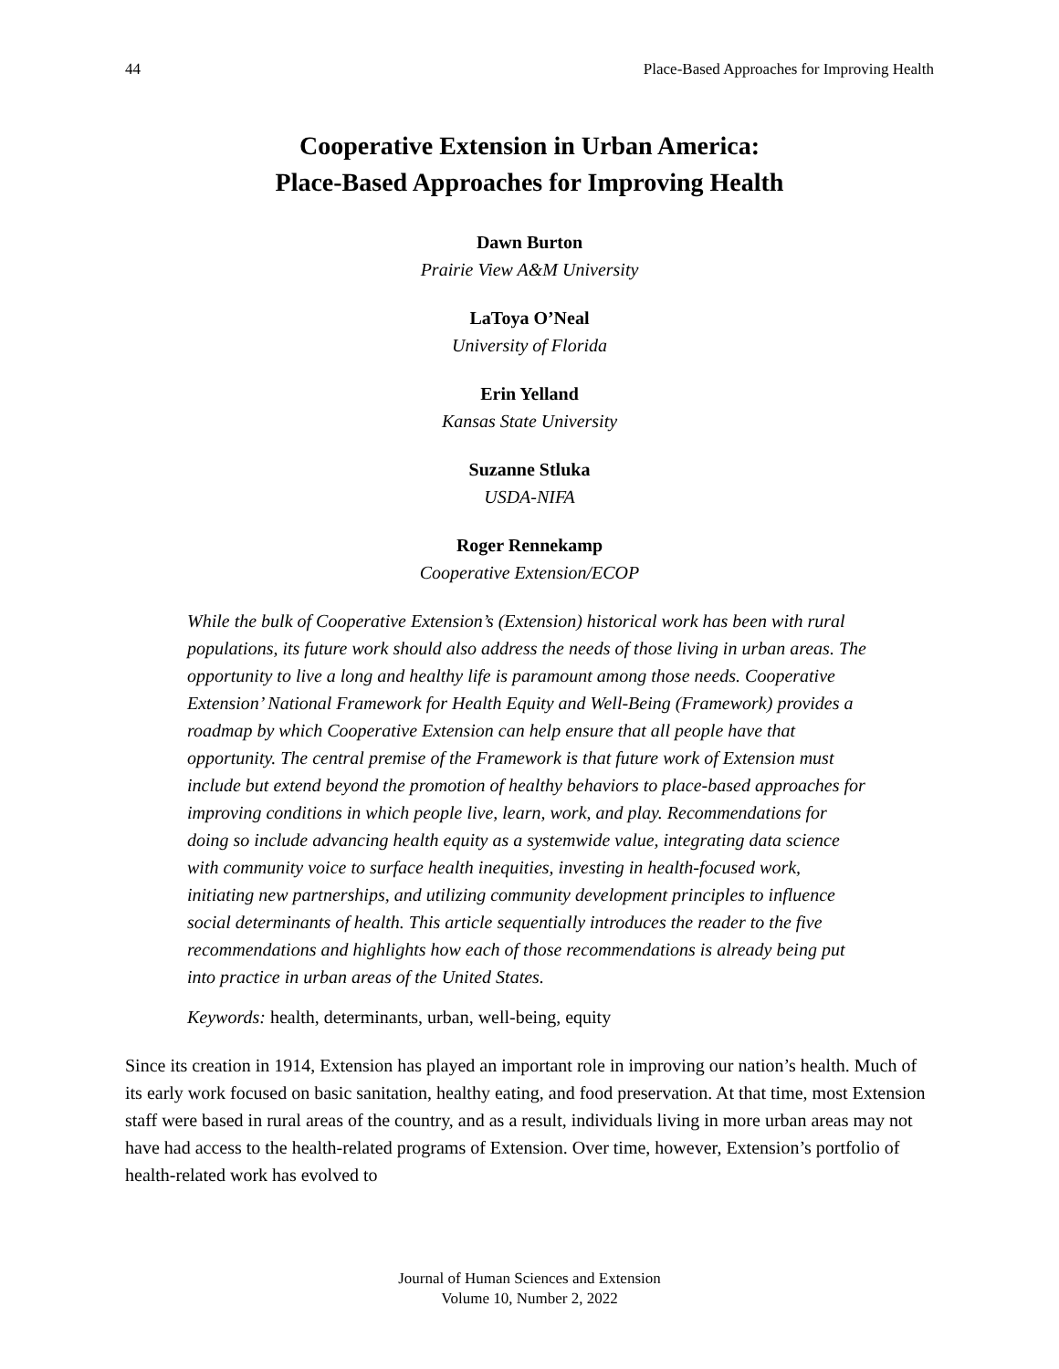44 Place-Based Approaches for Improving Health
Cooperative Extension in Urban America:
Place-Based Approaches for Improving Health
Dawn Burton
Prairie View A&M University
LaToya O’Neal
University of Florida
Erin Yelland
Kansas State University
Suzanne Stluka
USDA-NIFA
Roger Rennekamp
Cooperative Extension/ECOP
While the bulk of Cooperative Extension’s (Extension) historical work has been with rural populations, its future work should also address the needs of those living in urban areas. The opportunity to live a long and healthy life is paramount among those needs. Cooperative Extension’ National Framework for Health Equity and Well-Being (Framework) provides a roadmap by which Cooperative Extension can help ensure that all people have that opportunity. The central premise of the Framework is that future work of Extension must include but extend beyond the promotion of healthy behaviors to place-based approaches for improving conditions in which people live, learn, work, and play. Recommendations for doing so include advancing health equity as a systemwide value, integrating data science with community voice to surface health inequities, investing in health-focused work, initiating new partnerships, and utilizing community development principles to influence social determinants of health. This article sequentially introduces the reader to the five recommendations and highlights how each of those recommendations is already being put into practice in urban areas of the United States.
Keywords: health, determinants, urban, well-being, equity
Since its creation in 1914, Extension has played an important role in improving our nation’s health. Much of its early work focused on basic sanitation, healthy eating, and food preservation. At that time, most Extension staff were based in rural areas of the country, and as a result, individuals living in more urban areas may not have had access to the health-related programs of Extension. Over time, however, Extension’s portfolio of health-related work has evolved to
Journal of Human Sciences and Extension
Volume 10, Number 2, 2022